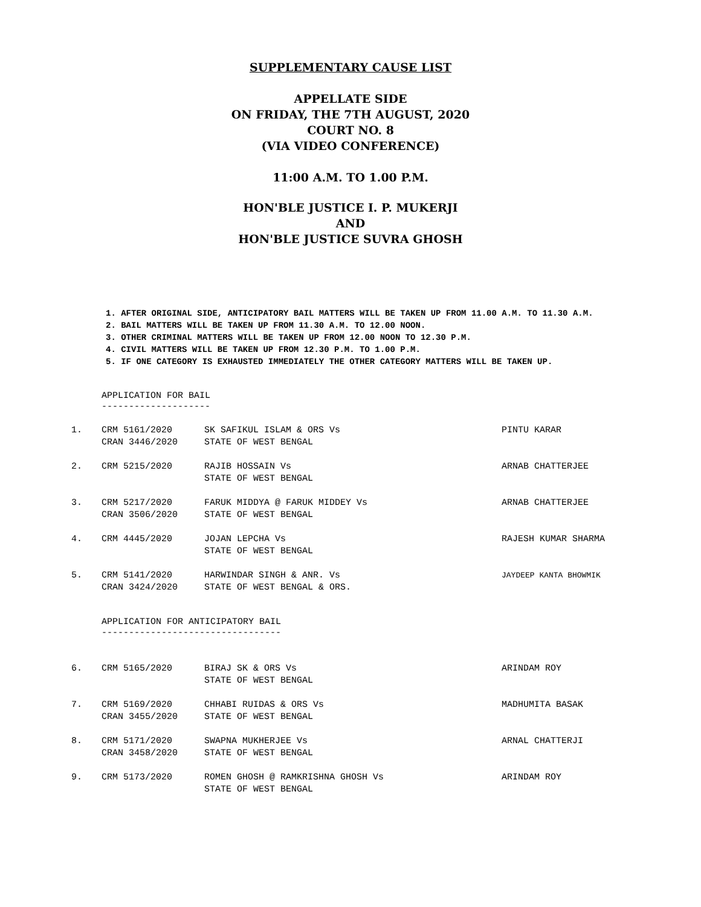SUPPLEMENTARY CAUSE LIST
APPELLATE SIDE
ON FRIDAY, THE 7TH AUGUST, 2020
COURT NO. 8
(VIA VIDEO CONFERENCE)
11:00 A.M. TO 1.00 P.M.
HON'BLE JUSTICE I. P. MUKERJI
AND
HON'BLE JUSTICE SUVRA GHOSH
1. AFTER ORIGINAL SIDE, ANTICIPATORY BAIL MATTERS WILL BE TAKEN UP FROM 11.00 A.M. TO 11.30 A.M.
2. BAIL MATTERS WILL BE TAKEN UP FROM 11.30 A.M. TO 12.00 NOON.
3. OTHER CRIMINAL MATTERS WILL BE TAKEN UP FROM 12.00 NOON TO 12.30 P.M.
4. CIVIL MATTERS WILL BE TAKEN UP FROM 12.30 P.M. TO 1.00 P.M.
5. IF ONE CATEGORY IS EXHAUSTED IMMEDIATELY THE OTHER CATEGORY MATTERS WILL BE TAKEN UP.
APPLICATION FOR BAIL
--------------------
| 1. | CRM 5161/2020 CRAN 3446/2020 | SK SAFIKUL ISLAM & ORS Vs STATE OF WEST BENGAL | PINTU KARAR |
| 2. | CRM 5215/2020 | RAJIB HOSSAIN Vs STATE OF WEST BENGAL | ARNAB CHATTERJEE |
| 3. | CRM 5217/2020 CRAN 3506/2020 | FARUK MIDDYA @ FARUK MIDDEY Vs STATE OF WEST BENGAL | ARNAB CHATTERJEE |
| 4. | CRM 4445/2020 | JOJAN LEPCHA Vs STATE OF WEST BENGAL | RAJESH KUMAR SHARMA |
| 5. | CRM 5141/2020 CRAN 3424/2020 | HARWINDAR SINGH & ANR. Vs STATE OF WEST BENGAL & ORS. | JAYDEEP KANTA BHOWMIK |
APPLICATION FOR ANTICIPATORY BAIL
---------------------------------
| 6. | CRM 5165/2020 | BIRAJ SK & ORS Vs STATE OF WEST BENGAL | ARINDAM ROY |
| 7. | CRM 5169/2020 CRAN 3455/2020 | CHHABI RUIDAS & ORS Vs STATE OF WEST BENGAL | MADHUMITA BASAK |
| 8. | CRM 5171/2020 CRAN 3458/2020 | SWAPNA MUKHERJEE Vs STATE OF WEST BENGAL | ARNAL CHATTERJI |
| 9. | CRM 5173/2020 | ROMEN GHOSH @ RAMKRISHNA GHOSH Vs STATE OF WEST BENGAL | ARINDAM ROY |